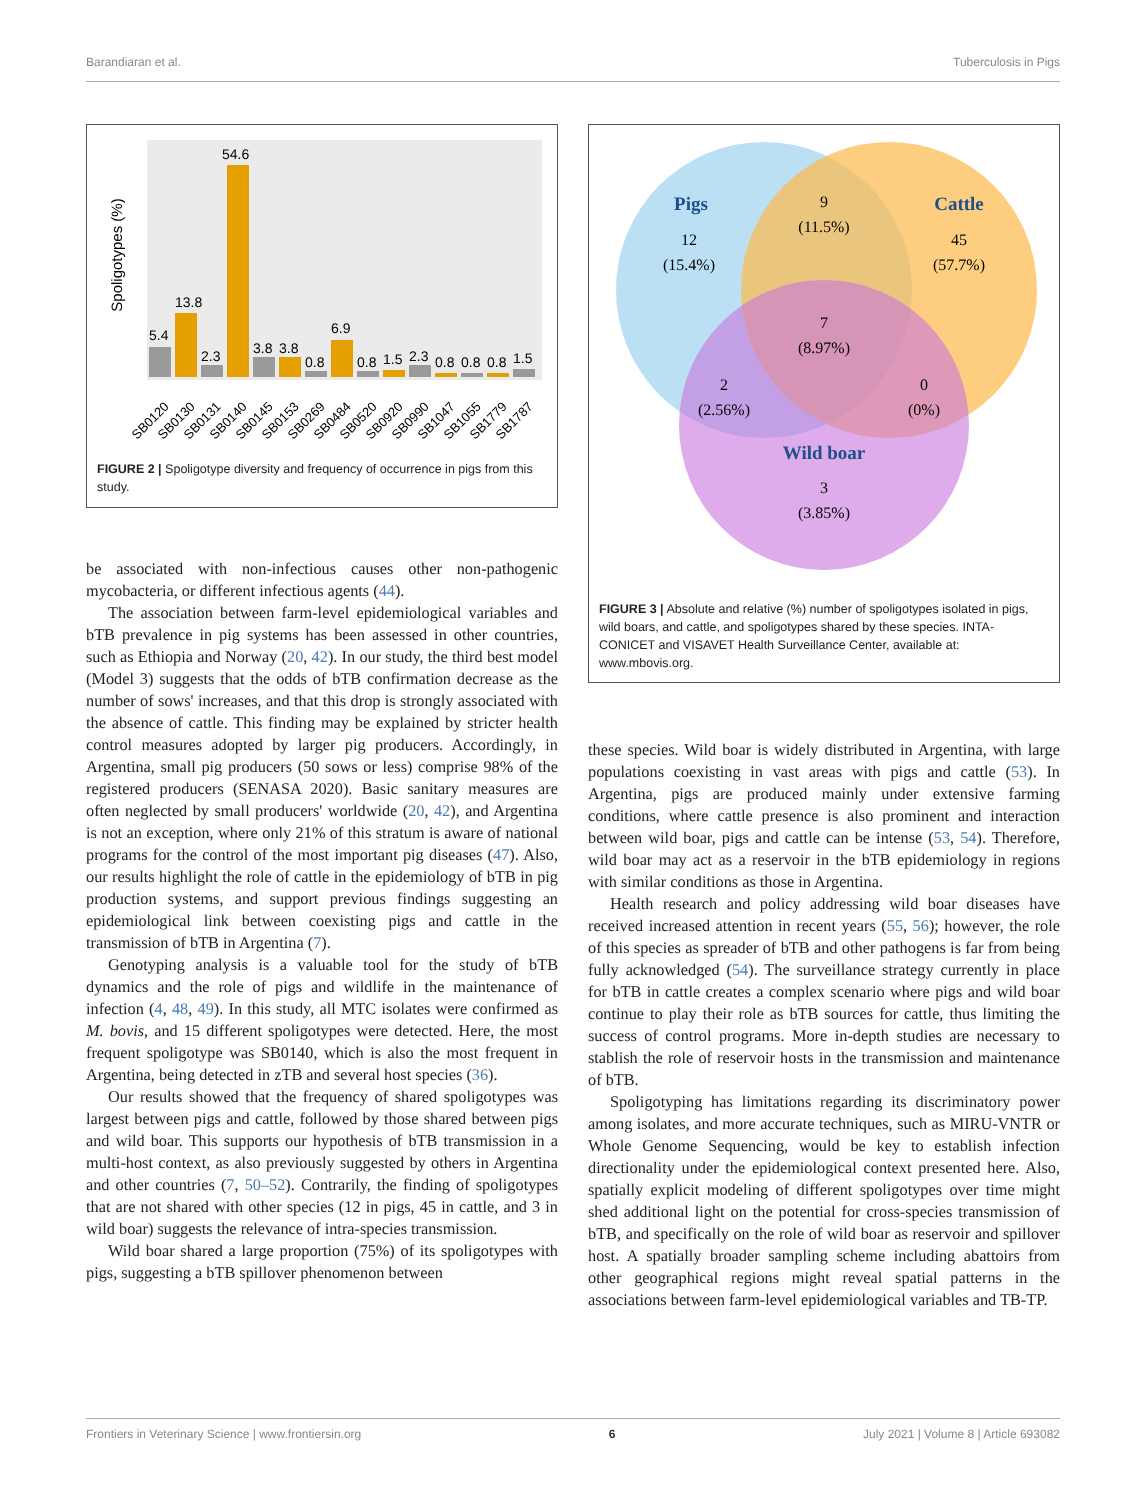Barandiaran et al. Tuberculosis in Pigs
Spoligotypes (%)
5.4
13.8
2.3
54.6
3.8
3.8
0.8
6.9
0.8
1.5
2.3
0.8
0.8
0.8
1.5
SB0120
SB0130
SB0131
SB0140
SB0145
SB0153
SB0269
SB0484
SB0520
SB0920
SB0990
SB1047
SB1055
SB1779
SB1787
FIGURE 2 | Spoligotype diversity and frequency of occurrence in pigs from this study.
be associated with non-infectious causes other non-pathogenic mycobacteria, or different infectious agents (44).
The association between farm-level epidemiological variables and bTB prevalence in pig systems has been assessed in other countries, such as Ethiopia and Norway (20, 42). In our study, the third best model (Model 3) suggests that the odds of bTB confirmation decrease as the number of sows' increases, and that this drop is strongly associated with the absence of cattle. This finding may be explained by stricter health control measures adopted by larger pig producers. Accordingly, in Argentina, small pig producers (50 sows or less) comprise 98% of the registered producers (SENASA 2020). Basic sanitary measures are often neglected by small producers' worldwide (20, 42), and Argentina is not an exception, where only 21% of this stratum is aware of national programs for the control of the most important pig diseases (47). Also, our results highlight the role of cattle in the epidemiology of bTB in pig production systems, and support previous findings suggesting an epidemiological link between coexisting pigs and cattle in the transmission of bTB in Argentina (7).
Genotyping analysis is a valuable tool for the study of bTB dynamics and the role of pigs and wildlife in the maintenance of infection (4, 48, 49). In this study, all MTC isolates were confirmed as M. bovis, and 15 different spoligotypes were detected. Here, the most frequent spoligotype was SB0140, which is also the most frequent in Argentina, being detected in zTB and several host species (36).
Our results showed that the frequency of shared spoligotypes was largest between pigs and cattle, followed by those shared between pigs and wild boar. This supports our hypothesis of bTB transmission in a multi-host context, as also previously suggested by others in Argentina and other countries (7, 50–52). Contrarily, the finding of spoligotypes that are not shared with other species (12 in pigs, 45 in cattle, and 3 in wild boar) suggests the relevance of intra-species transmission.
Wild boar shared a large proportion (75%) of its spoligotypes with pigs, suggesting a bTB spillover phenomenon between
Pigs
Cattle
Wild boar
12
(15.4%)
9
(11.5%)
45
(57.7%)
7
(8.97%)
2
(2.56%)
0
(0%)
3
(3.85%)
FIGURE 3 | Absolute and relative (%) number of spoligotypes isolated in pigs, wild boars, and cattle, and spoligotypes shared by these species. INTA-CONICET and VISAVET Health Surveillance Center, available at: www.mbovis.org.
these species. Wild boar is widely distributed in Argentina, with large populations coexisting in vast areas with pigs and cattle (53). In Argentina, pigs are produced mainly under extensive farming conditions, where cattle presence is also prominent and interaction between wild boar, pigs and cattle can be intense (53, 54). Therefore, wild boar may act as a reservoir in the bTB epidemiology in regions with similar conditions as those in Argentina.
Health research and policy addressing wild boar diseases have received increased attention in recent years (55, 56); however, the role of this species as spreader of bTB and other pathogens is far from being fully acknowledged (54). The surveillance strategy currently in place for bTB in cattle creates a complex scenario where pigs and wild boar continue to play their role as bTB sources for cattle, thus limiting the success of control programs. More in-depth studies are necessary to stablish the role of reservoir hosts in the transmission and maintenance of bTB.
Spoligotyping has limitations regarding its discriminatory power among isolates, and more accurate techniques, such as MIRU-VNTR or Whole Genome Sequencing, would be key to establish infection directionality under the epidemiological context presented here. Also, spatially explicit modeling of different spoligotypes over time might shed additional light on the potential for cross-species transmission of bTB, and specifically on the role of wild boar as reservoir and spillover host. A spatially broader sampling scheme including abattoirs from other geographical regions might reveal spatial patterns in the associations between farm-level epidemiological variables and TB-TP.
Frontiers in Veterinary Science | www.frontiersin.org 6 July 2021 | Volume 8 | Article 693082